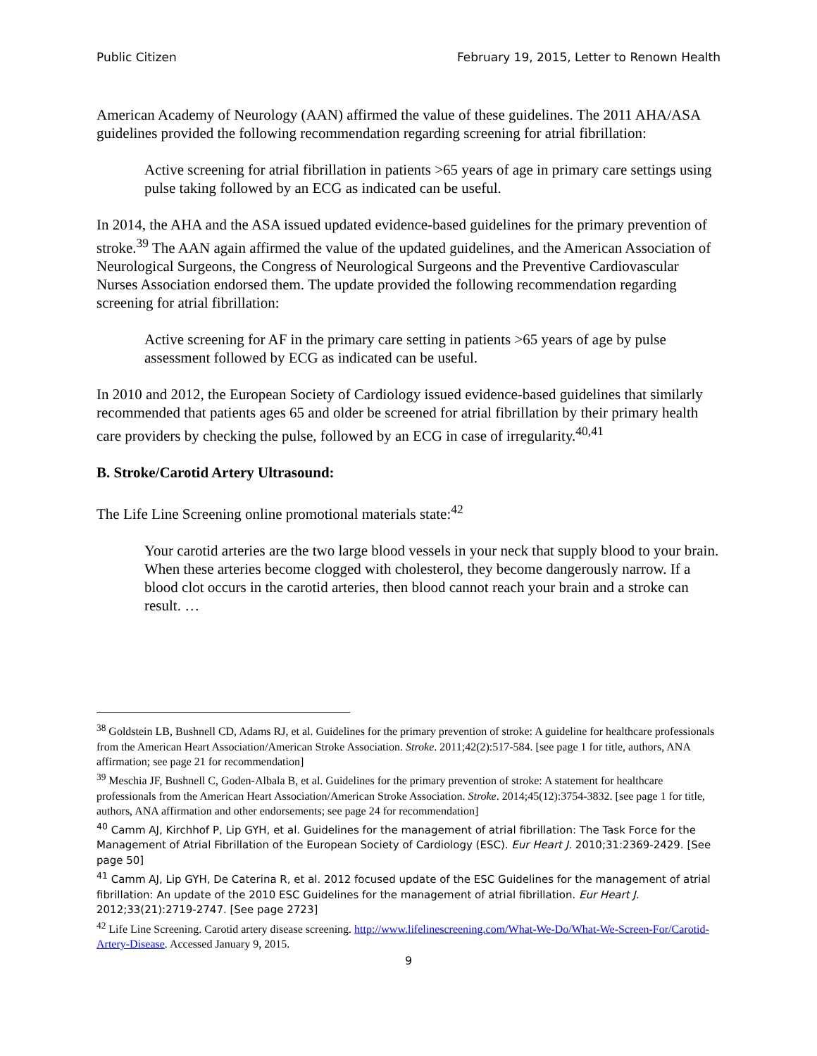Public Citizen February 19, 2015, Letter to Renown Health
American Academy of Neurology (AAN) affirmed the value of these guidelines. The 2011 AHA/ASA guidelines provided the following recommendation regarding screening for atrial fibrillation:
Active screening for atrial fibrillation in patients >65 years of age in primary care settings using pulse taking followed by an ECG as indicated can be useful.
In 2014, the AHA and the ASA issued updated evidence-based guidelines for the primary prevention of stroke.<sup>39</sup> The AAN again affirmed the value of the updated guidelines, and the American Association of Neurological Surgeons, the Congress of Neurological Surgeons and the Preventive Cardiovascular Nurses Association endorsed them. The update provided the following recommendation regarding screening for atrial fibrillation:
Active screening for AF in the primary care setting in patients >65 years of age by pulse assessment followed by ECG as indicated can be useful.
In 2010 and 2012, the European Society of Cardiology issued evidence-based guidelines that similarly recommended that patients ages 65 and older be screened for atrial fibrillation by their primary health care providers by checking the pulse, followed by an ECG in case of irregularity.<sup>40,41</sup>
B. Stroke/Carotid Artery Ultrasound:
The Life Line Screening online promotional materials state:<sup>42</sup>
Your carotid arteries are the two large blood vessels in your neck that supply blood to your brain. When these arteries become clogged with cholesterol, they become dangerously narrow. If a blood clot occurs in the carotid arteries, then blood cannot reach your brain and a stroke can result. …
<sup>38</sup> Goldstein LB, Bushnell CD, Adams RJ, et al. Guidelines for the primary prevention of stroke: A guideline for healthcare professionals from the American Heart Association/American Stroke Association. Stroke. 2011;42(2):517-584. [see page 1 for title, authors, ANA affirmation; see page 21 for recommendation]
<sup>39</sup> Meschia JF, Bushnell C, Goden-Albala B, et al. Guidelines for the primary prevention of stroke: A statement for healthcare professionals from the American Heart Association/American Stroke Association. Stroke. 2014;45(12):3754-3832. [see page 1 for title, authors, ANA affirmation and other endorsements; see page 24 for recommendation]
<sup>40</sup> Camm AJ, Kirchhof P, Lip GYH, et al. Guidelines for the management of atrial fibrillation: The Task Force for the Management of Atrial Fibrillation of the European Society of Cardiology (ESC). Eur Heart J. 2010;31:2369-2429. [See page 50]
<sup>41</sup> Camm AJ, Lip GYH, De Caterina R, et al. 2012 focused update of the ESC Guidelines for the management of atrial fibrillation: An update of the 2010 ESC Guidelines for the management of atrial fibrillation. Eur Heart J. 2012;33(21):2719-2747. [See page 2723]
<sup>42</sup> Life Line Screening. Carotid artery disease screening. http://www.lifelinescreening.com/What-We-Do/What-We-Screen-For/Carotid-Artery-Disease. Accessed January 9, 2015.
9